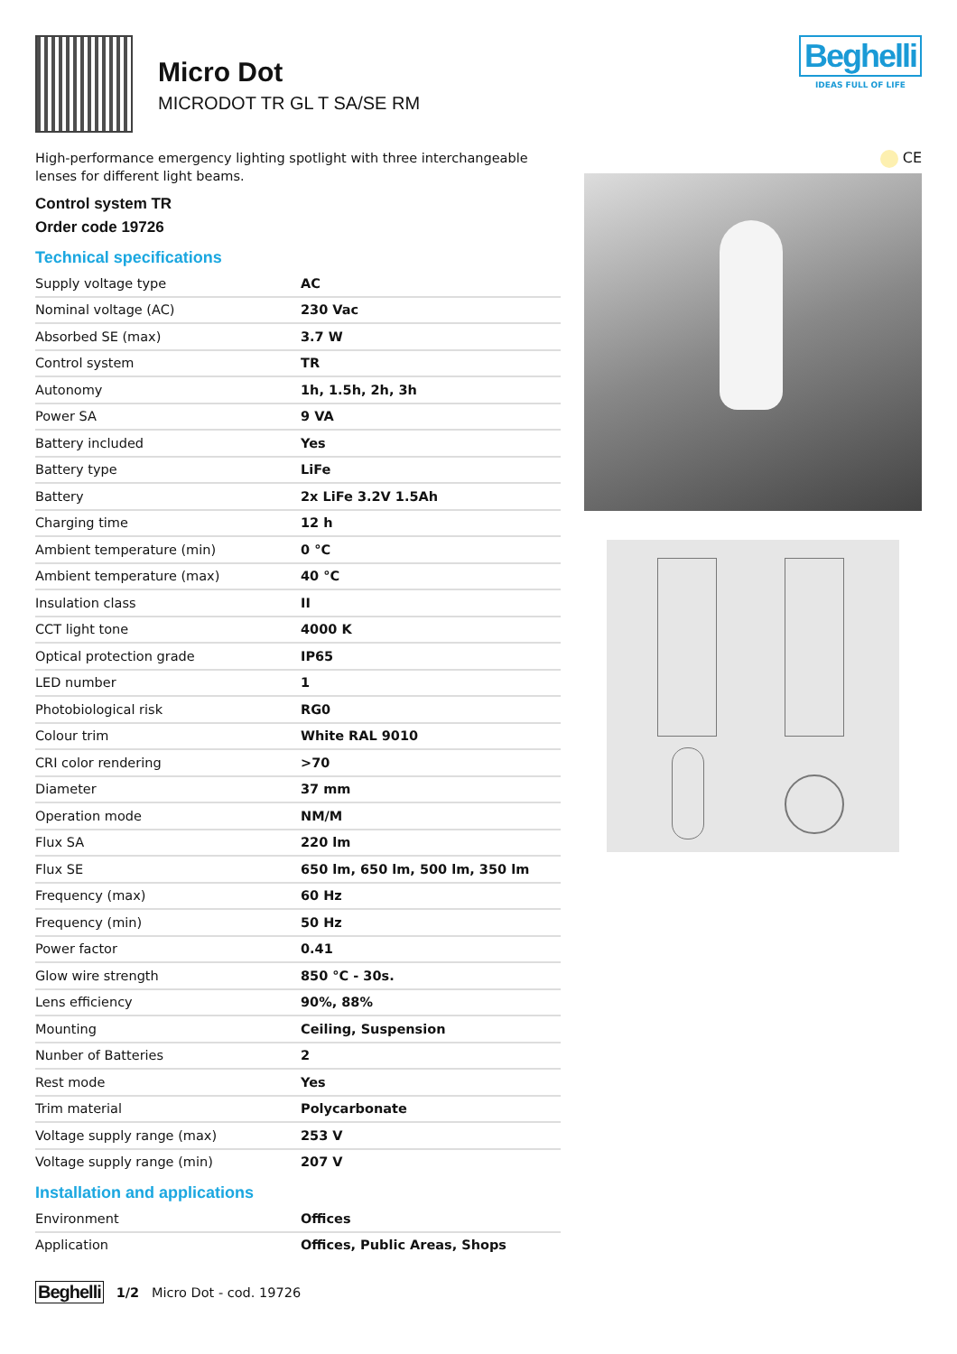Micro Dot
MICRODOT TR GL T SA/SE RM
Beghelli
IDEAS FULL OF LIFE
High-performance emergency lighting spotlight with three interchangeable lenses for different light beams.
Control system TR
Order code 19726
Technical specifications
| Supply voltage type | AC |
| Nominal voltage (AC) | 230 Vac |
| Absorbed SE (max) | 3.7 W |
| Control system | TR |
| Autonomy | 1h, 1.5h, 2h, 3h |
| Power SA | 9 VA |
| Battery included | Yes |
| Battery type | LiFe |
| Battery | 2x LiFe 3.2V 1.5Ah |
| Charging time | 12 h |
| Ambient temperature (min) | 0 °C |
| Ambient temperature (max) | 40 °C |
| Insulation class | II |
| CCT light tone | 4000 K |
| Optical protection grade | IP65 |
| LED number | 1 |
| Photobiological risk | RG0 |
| Colour trim | White RAL 9010 |
| CRI color rendering | >70 |
| Diameter | 37 mm |
| Operation mode | NM/M |
| Flux SA | 220 lm |
| Flux SE | 650 lm, 650 lm, 500 lm, 350 lm |
| Frequency (max) | 60 Hz |
| Frequency (min) | 50 Hz |
| Power factor | 0.41 |
| Glow wire strength | 850 °C - 30s. |
| Lens efficiency | 90%, 88% |
| Mounting | Ceiling, Suspension |
| Nunber of Batteries | 2 |
| Rest mode | Yes |
| Trim material | Polycarbonate |
| Voltage supply range (max) | 253 V |
| Voltage supply range (min) | 207 V |
Installation and applications
| Environment | Offices |
| Application | Offices, Public Areas, Shops |
CE
Beghelli 1/2 Micro Dot - cod. 19726